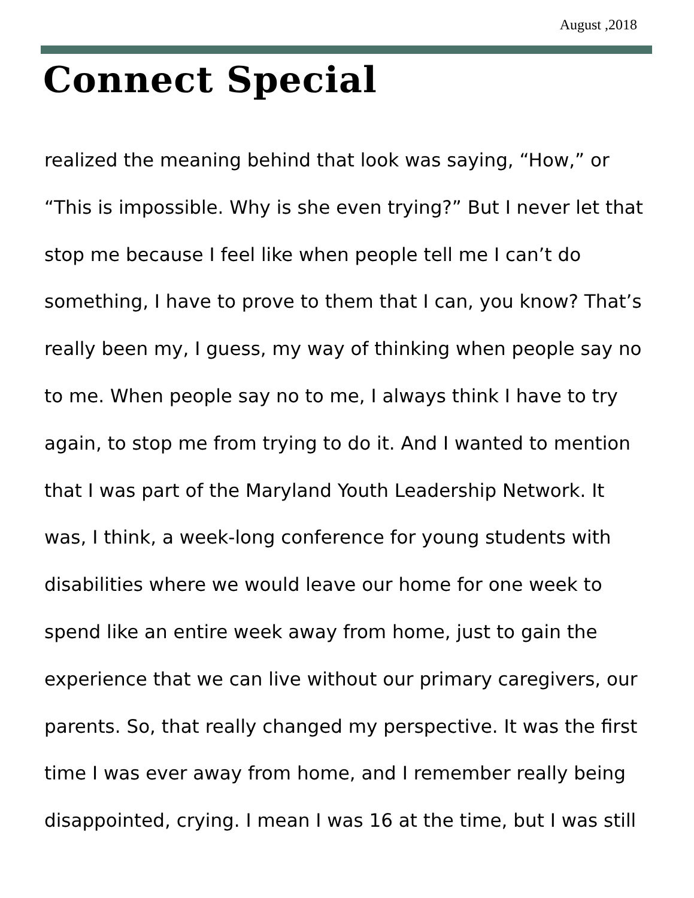August ,2018
Connect Special
realized the meaning behind that look was saying, “How,” or “This is impossible. Why is she even trying?” But I never let that stop me because I feel like when people tell me I can’t do something, I have to prove to them that I can, you know? That’s really been my, I guess, my way of thinking when people say no to me. When people say no to me, I always think I have to try again, to stop me from trying to do it. And I wanted to mention that I was part of the Maryland Youth Leadership Network. It was, I think, a week-long conference for young students with disabilities where we would leave our home for one week to spend like an entire week away from home, just to gain the experience that we can live without our primary caregivers, our parents. So, that really changed my perspective. It was the first time I was ever away from home, and I remember really being disappointed, crying. I mean I was 16 at the time, but I was still